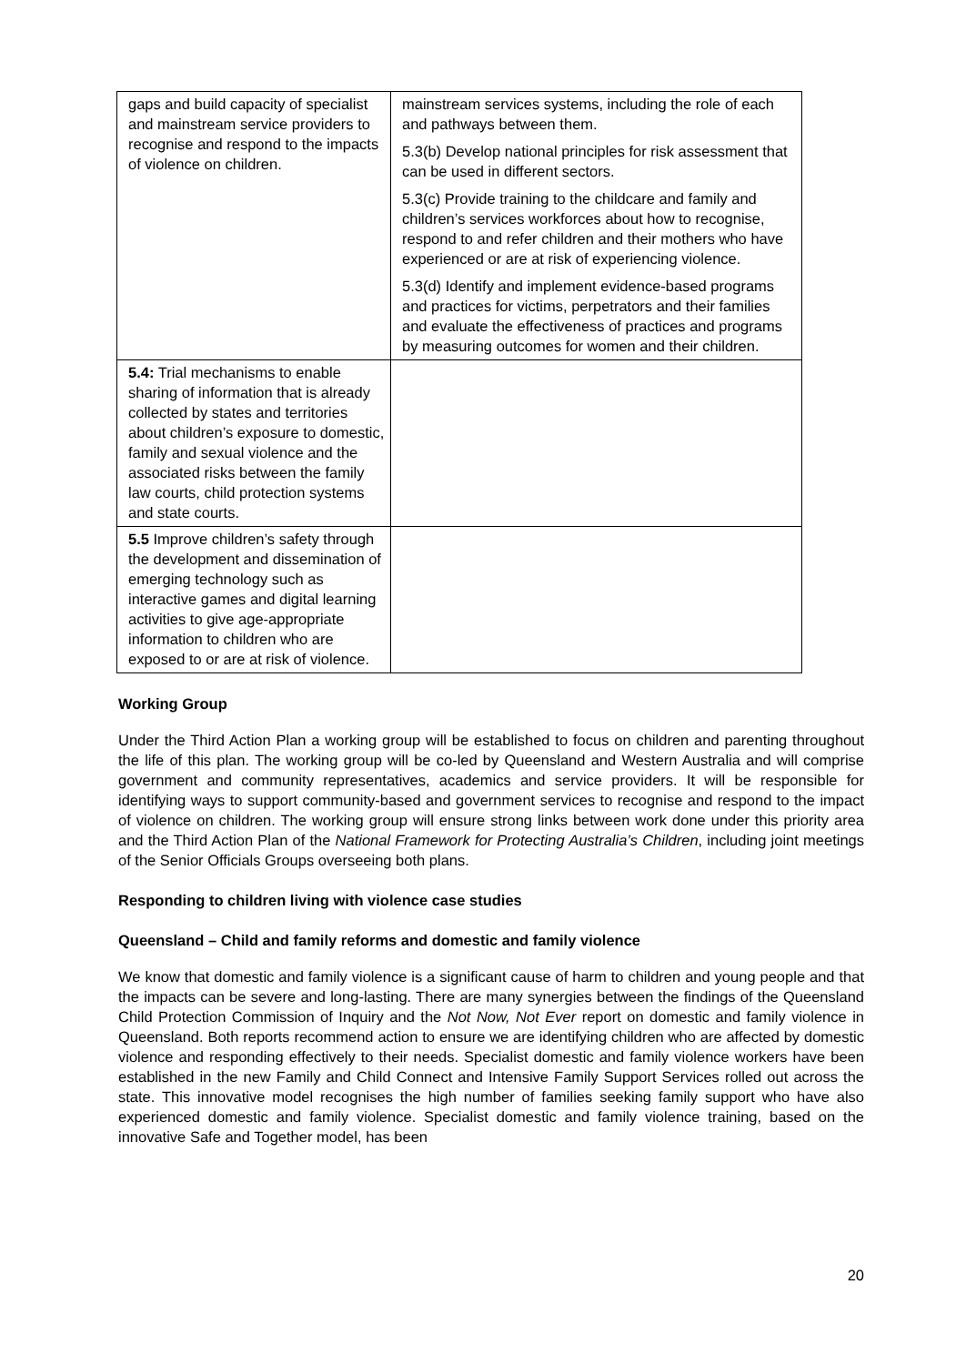| gaps and build capacity of specialist and mainstream service providers to recognise and respond to the impacts of violence on children. | mainstream services systems, including the role of each and pathways between them. 5.3(b) Develop national principles for risk assessment that can be used in different sectors. 5.3(c) Provide training to the childcare and family and children’s services workforces about how to recognise, respond to and refer children and their mothers who have experienced or are at risk of experiencing violence. 5.3(d) Identify and implement evidence-based programs and practices for victims, perpetrators and their families and evaluate the effectiveness of practices and programs by measuring outcomes for women and their children. |
| 5.4: Trial mechanisms to enable sharing of information that is already collected by states and territories about children’s exposure to domestic, family and sexual violence and the associated risks between the family law courts, child protection systems and state courts. | |
| 5.5 Improve children’s safety through the development and dissemination of emerging technology such as interactive games and digital learning activities to give age-appropriate information to children who are exposed to or are at risk of violence. | |
Working Group
Under the Third Action Plan a working group will be established to focus on children and parenting throughout the life of this plan. The working group will be co-led by Queensland and Western Australia and will comprise government and community representatives, academics and service providers. It will be responsible for identifying ways to support community-based and government services to recognise and respond to the impact of violence on children. The working group will ensure strong links between work done under this priority area and the Third Action Plan of the National Framework for Protecting Australia’s Children, including joint meetings of the Senior Officials Groups overseeing both plans.
Responding to children living with violence case studies
Queensland – Child and family reforms and domestic and family violence
We know that domestic and family violence is a significant cause of harm to children and young people and that the impacts can be severe and long-lasting. There are many synergies between the findings of the Queensland Child Protection Commission of Inquiry and the Not Now, Not Ever report on domestic and family violence in Queensland. Both reports recommend action to ensure we are identifying children who are affected by domestic violence and responding effectively to their needs. Specialist domestic and family violence workers have been established in the new Family and Child Connect and Intensive Family Support Services rolled out across the state. This innovative model recognises the high number of families seeking family support who have also experienced domestic and family violence. Specialist domestic and family violence training, based on the innovative Safe and Together model, has been
20